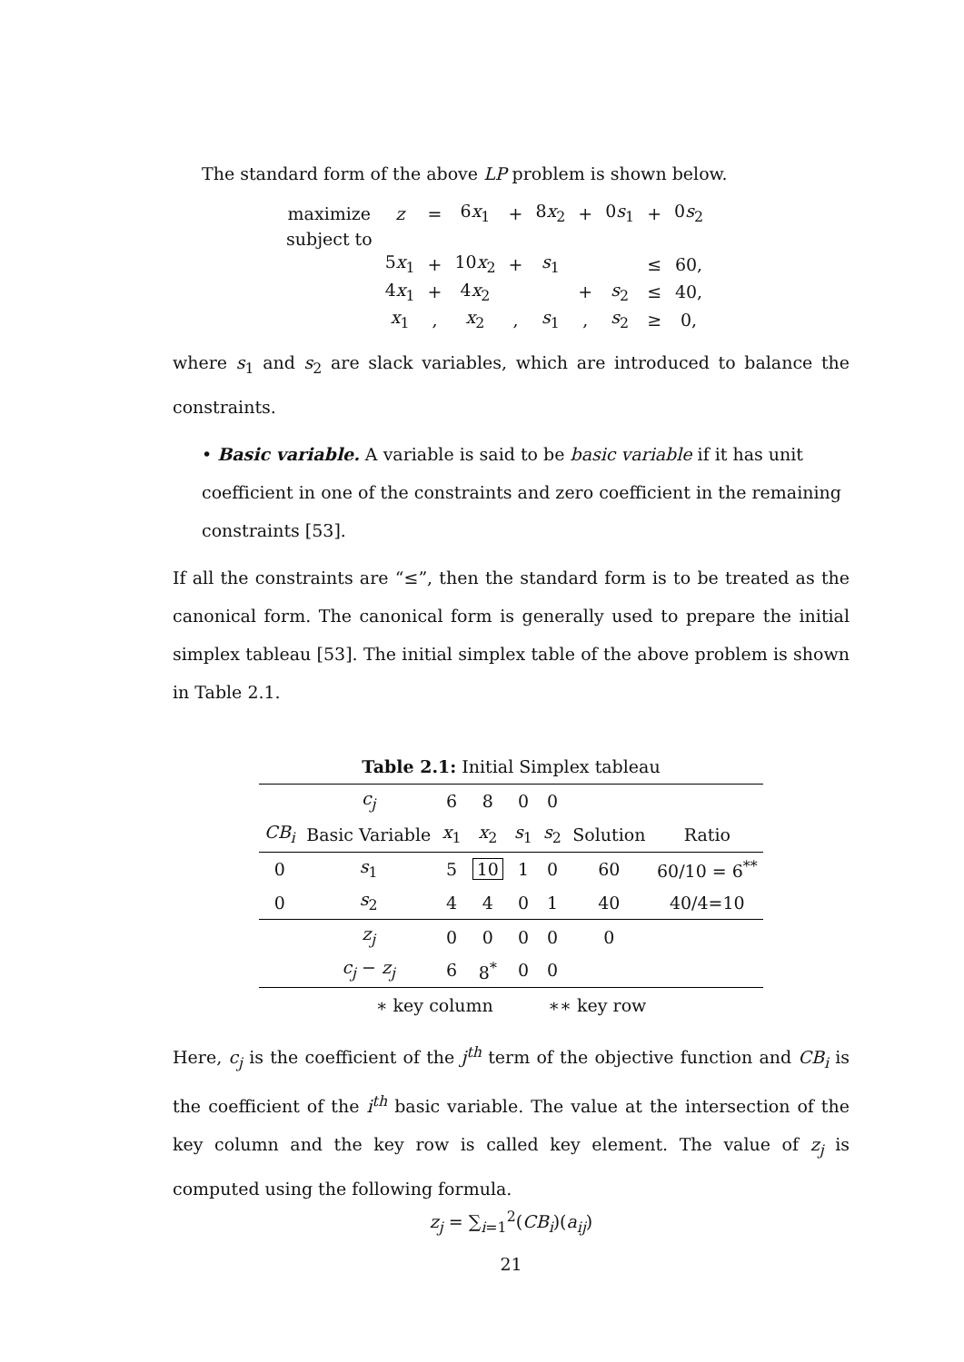The standard form of the above LP problem is shown below.
| maximize | z | = | 6 x<sub>1</sub> | + | 8 x<sub>2</sub> | + | 0 s<sub>1</sub> | + | 0 s<sub>2</sub> | |
| subject to | | | | | | | | | | |
| | 5 x<sub>1</sub> | + | 10 x<sub>2</sub> | + | s<sub>1</sub> | | | ≤ | 60, | |
| | 4 x<sub>1</sub> | + | 4 x<sub>2</sub> | | | + | s<sub>2</sub> | ≤ | 40, | |
| | x<sub>1</sub> | , | x<sub>2</sub> | , | s<sub>1</sub> | , | s<sub>2</sub> | ≥ | 0, | |
where s<sub>1</sub> and s<sub>2</sub> are slack variables, which are introduced to balance the constraints.
• Basic variable. A variable is said to be basic variable if it has unit coefficient in one of the constraints and zero coefficient in the remaining constraints [53].
If all the constraints are “≤”, then the standard form is to be treated as the canonical form. The canonical form is generally used to prepare the initial simplex tableau [53]. The initial simplex table of the above problem is shown in Table 2.1.
Table 2.1: Initial Simplex tableau
| | c<sub>j</sub> | 6 | 8 | 0 | 0 | | |
| --- | --- | --- | --- | --- | --- | --- | --- |
| CB<sub>i</sub> | Basic Variable | x<sub>1</sub> | x<sub>2</sub> | s<sub>1</sub> | s<sub>2</sub> | Solution | Ratio |
| 0 | s<sub>1</sub> | 5 | 10 | 1 | 0 | 60 | 60/10 = 6<sup>**</sup> |
| 0 | s<sub>2</sub> | 4 | 4 | 0 | 1 | 40 | 40/4=10 |
| | z<sub>j</sub> | 0 | 0 | 0 | 0 | 0 | |
| | c<sub>j</sub> − z<sub>j</sub> | 6 | 8<sup>*</sup> | 0 | 0 | | |
∗ key column ∗∗ key row
Here, c<sub>j</sub> is the coefficient of the j<sup>th</sup> term of the objective function and CB<sub>i</sub> is the coefficient of the i<sup>th</sup> basic variable. The value at the intersection of the key column and the key row is called key element. The value of z<sub>j</sub> is computed using the following formula.
z<sub>j</sub> = ∑<sub>i=1</sub><sup>2</sup>(CB<sub>i</sub>)(a<sub>ij</sub>)
21